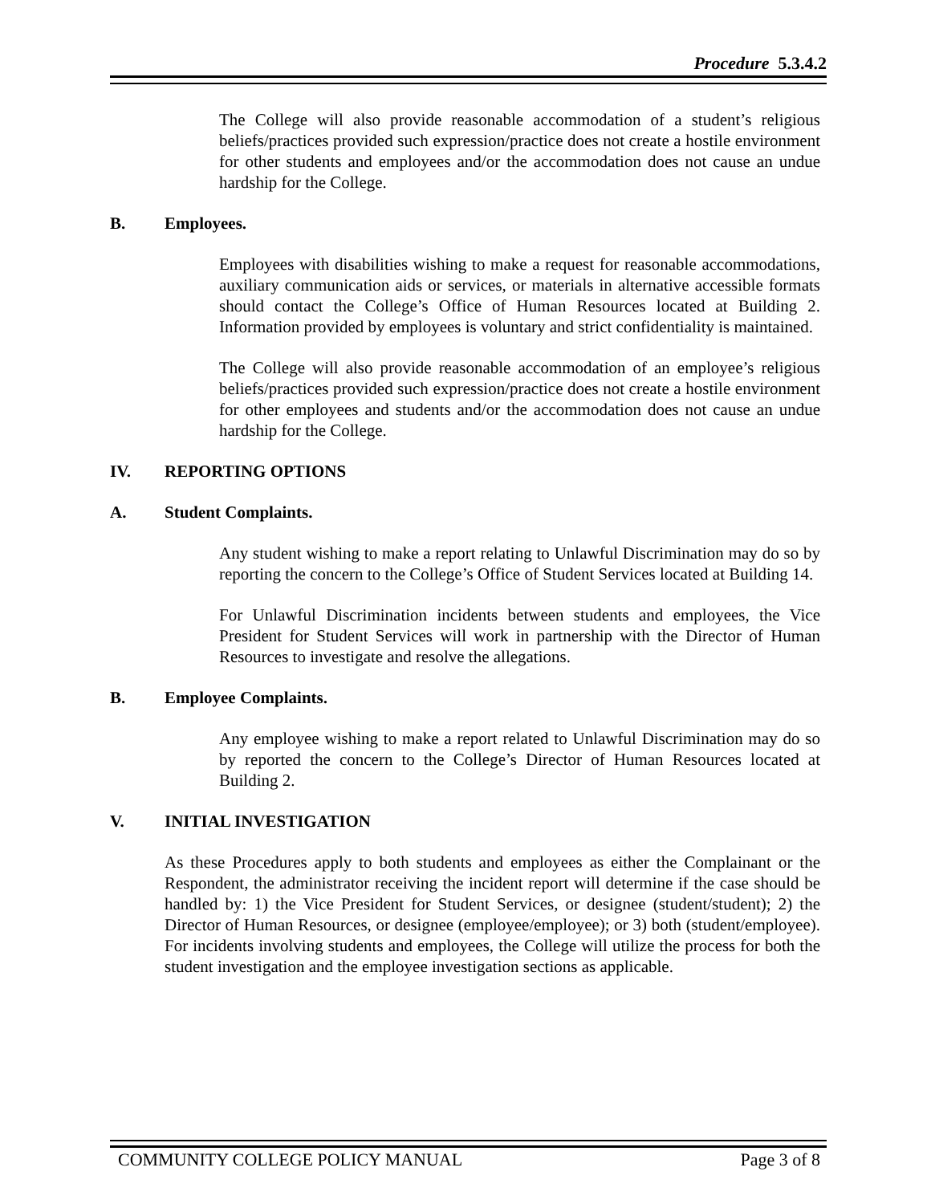Procedure 5.3.4.2
The College will also provide reasonable accommodation of a student’s religious beliefs/practices provided such expression/practice does not create a hostile environment for other students and employees and/or the accommodation does not cause an undue hardship for the College.
B. Employees.
Employees with disabilities wishing to make a request for reasonable accommodations, auxiliary communication aids or services, or materials in alternative accessible formats should contact the College’s Office of Human Resources located at Building 2. Information provided by employees is voluntary and strict confidentiality is maintained.
The College will also provide reasonable accommodation of an employee’s religious beliefs/practices provided such expression/practice does not create a hostile environment for other employees and students and/or the accommodation does not cause an undue hardship for the College.
IV. REPORTING OPTIONS
A. Student Complaints.
Any student wishing to make a report relating to Unlawful Discrimination may do so by reporting the concern to the College’s Office of Student Services located at Building 14.
For Unlawful Discrimination incidents between students and employees, the Vice President for Student Services will work in partnership with the Director of Human Resources to investigate and resolve the allegations.
B. Employee Complaints.
Any employee wishing to make a report related to Unlawful Discrimination may do so by reported the concern to the College’s Director of Human Resources located at Building 2.
V. INITIAL INVESTIGATION
As these Procedures apply to both students and employees as either the Complainant or the Respondent, the administrator receiving the incident report will determine if the case should be handled by: 1) the Vice President for Student Services, or designee (student/student); 2) the Director of Human Resources, or designee (employee/employee); or 3) both (student/employee). For incidents involving students and employees, the College will utilize the process for both the student investigation and the employee investigation sections as applicable.
COMMUNITY COLLEGE POLICY MANUAL Page 3 of 8